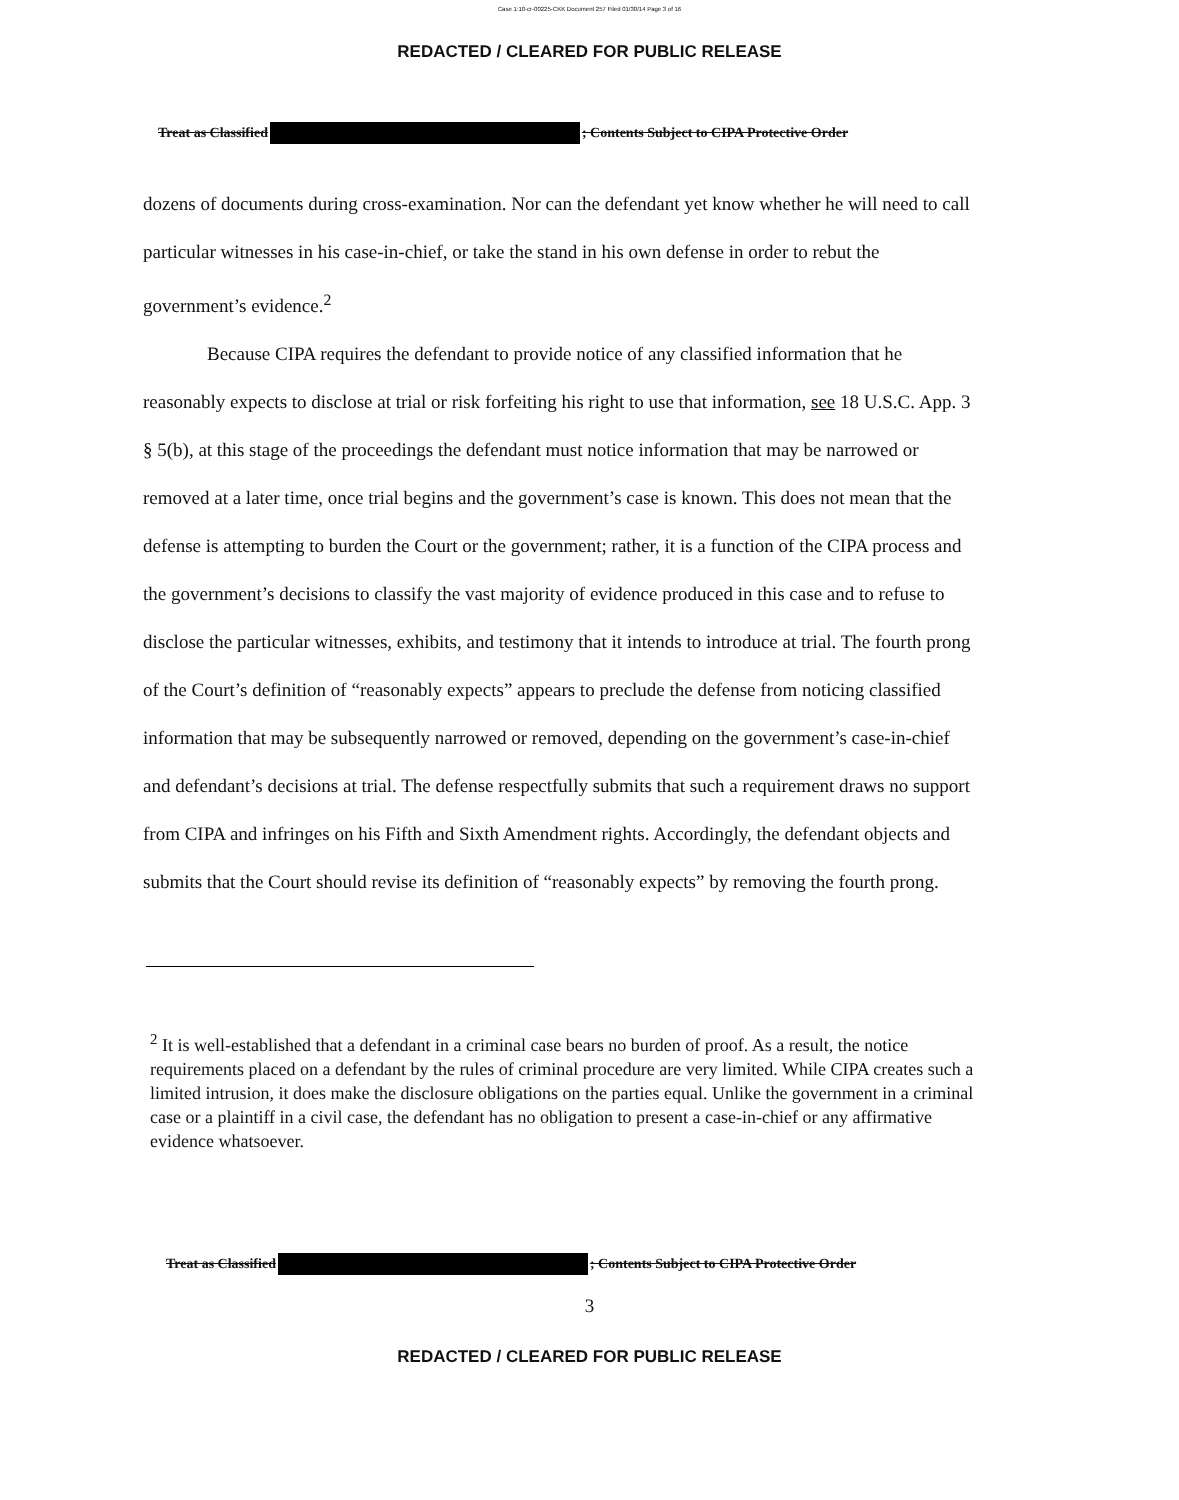Case 1:10-cr-00225-CKK Document 257 Filed 01/30/14 Page 3 of 16
REDACTED / CLEARED FOR PUBLIC RELEASE
Treat as Classified ; Contents Subject to CIPA Protective Order
dozens of documents during cross-examination. Nor can the defendant yet know whether he will need to call particular witnesses in his case-in-chief, or take the stand in his own defense in order to rebut the government’s evidence.<sup>2</sup>
Because CIPA requires the defendant to provide notice of any classified information that he reasonably expects to disclose at trial or risk forfeiting his right to use that information, see 18 U.S.C. App. 3 § 5(b), at this stage of the proceedings the defendant must notice information that may be narrowed or removed at a later time, once trial begins and the government’s case is known. This does not mean that the defense is attempting to burden the Court or the government; rather, it is a function of the CIPA process and the government’s decisions to classify the vast majority of evidence produced in this case and to refuse to disclose the particular witnesses, exhibits, and testimony that it intends to introduce at trial. The fourth prong of the Court’s definition of “reasonably expects” appears to preclude the defense from noticing classified information that may be subsequently narrowed or removed, depending on the government’s case-in-chief and defendant’s decisions at trial. The defense respectfully submits that such a requirement draws no support from CIPA and infringes on his Fifth and Sixth Amendment rights. Accordingly, the defendant objects and submits that the Court should revise its definition of “reasonably expects” by removing the fourth prong.
<sup>2</sup> It is well-established that a defendant in a criminal case bears no burden of proof. As a result, the notice requirements placed on a defendant by the rules of criminal procedure are very limited. While CIPA creates such a limited intrusion, it does make the disclosure obligations on the parties equal. Unlike the government in a criminal case or a plaintiff in a civil case, the defendant has no obligation to present a case-in-chief or any affirmative evidence whatsoever.
Treat as Classified ; Contents Subject to CIPA Protective Order
3
REDACTED / CLEARED FOR PUBLIC RELEASE